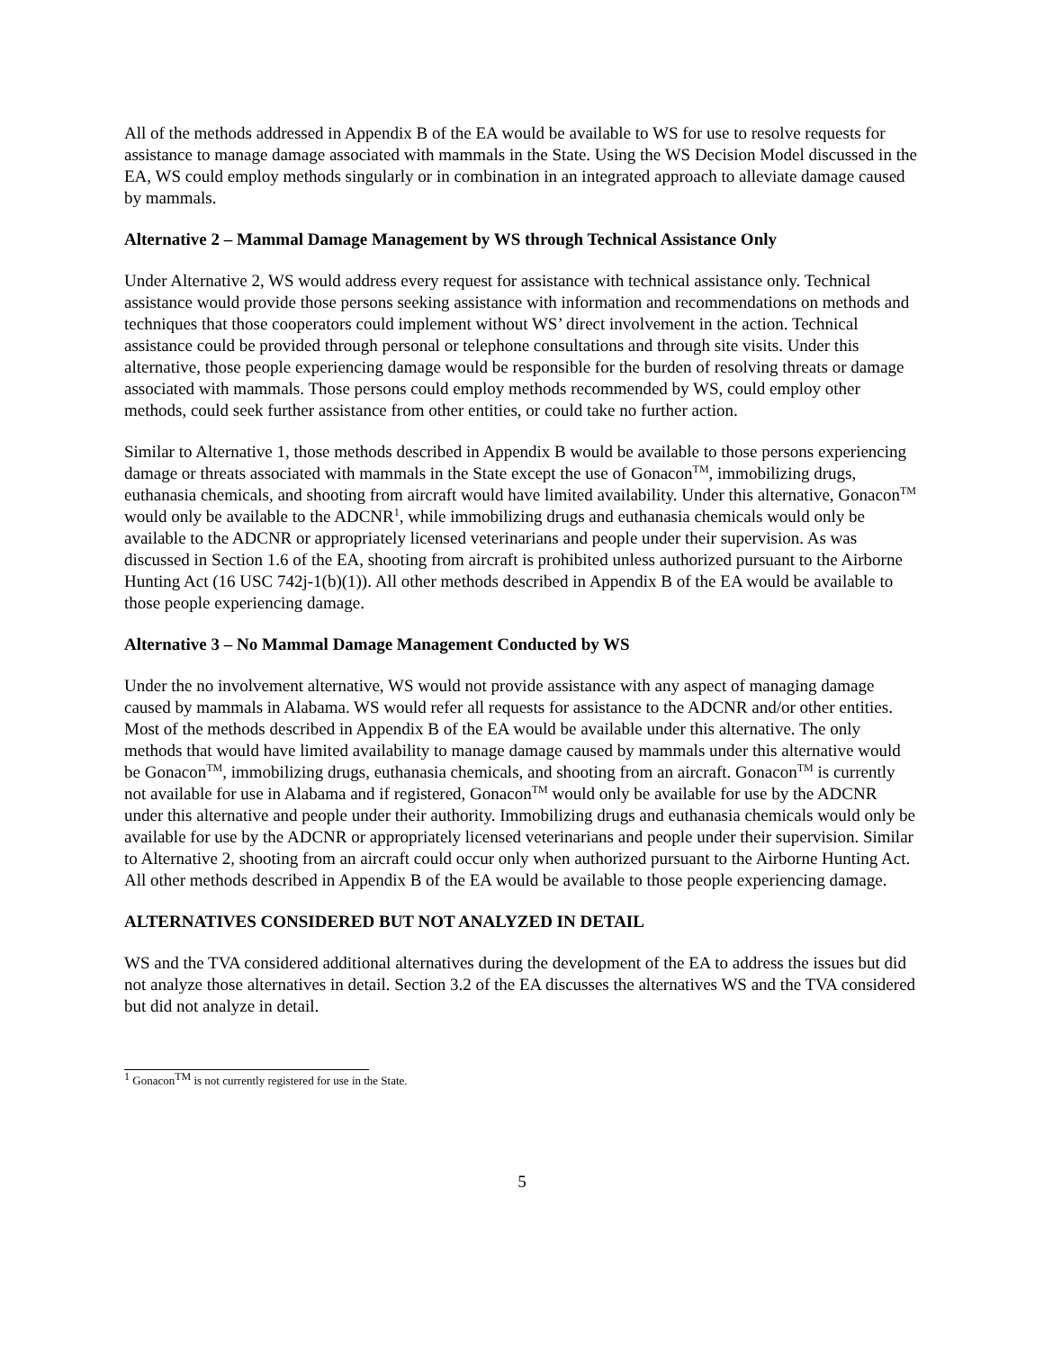All of the methods addressed in Appendix B of the EA would be available to WS for use to resolve requests for assistance to manage damage associated with mammals in the State. Using the WS Decision Model discussed in the EA, WS could employ methods singularly or in combination in an integrated approach to alleviate damage caused by mammals.
Alternative 2 – Mammal Damage Management by WS through Technical Assistance Only
Under Alternative 2, WS would address every request for assistance with technical assistance only. Technical assistance would provide those persons seeking assistance with information and recommendations on methods and techniques that those cooperators could implement without WS’ direct involvement in the action. Technical assistance could be provided through personal or telephone consultations and through site visits. Under this alternative, those people experiencing damage would be responsible for the burden of resolving threats or damage associated with mammals. Those persons could employ methods recommended by WS, could employ other methods, could seek further assistance from other entities, or could take no further action.
Similar to Alternative 1, those methods described in Appendix B would be available to those persons experiencing damage or threats associated with mammals in the State except the use of Gonacon<sup>TM</sup>, immobilizing drugs, euthanasia chemicals, and shooting from aircraft would have limited availability. Under this alternative, Gonacon<sup>TM</sup> would only be available to the ADCNR<sup>1</sup>, while immobilizing drugs and euthanasia chemicals would only be available to the ADCNR or appropriately licensed veterinarians and people under their supervision. As was discussed in Section 1.6 of the EA, shooting from aircraft is prohibited unless authorized pursuant to the Airborne Hunting Act (16 USC 742j-1(b)(1)). All other methods described in Appendix B of the EA would be available to those people experiencing damage.
Alternative 3 – No Mammal Damage Management Conducted by WS
Under the no involvement alternative, WS would not provide assistance with any aspect of managing damage caused by mammals in Alabama. WS would refer all requests for assistance to the ADCNR and/or other entities. Most of the methods described in Appendix B of the EA would be available under this alternative. The only methods that would have limited availability to manage damage caused by mammals under this alternative would be Gonacon<sup>TM</sup>, immobilizing drugs, euthanasia chemicals, and shooting from an aircraft. Gonacon<sup>TM</sup> is currently not available for use in Alabama and if registered, Gonacon<sup>TM</sup> would only be available for use by the ADCNR under this alternative and people under their authority. Immobilizing drugs and euthanasia chemicals would only be available for use by the ADCNR or appropriately licensed veterinarians and people under their supervision. Similar to Alternative 2, shooting from an aircraft could occur only when authorized pursuant to the Airborne Hunting Act. All other methods described in Appendix B of the EA would be available to those people experiencing damage.
ALTERNATIVES CONSIDERED BUT NOT ANALYZED IN DETAIL
WS and the TVA considered additional alternatives during the development of the EA to address the issues but did not analyze those alternatives in detail. Section 3.2 of the EA discusses the alternatives WS and the TVA considered but did not analyze in detail.
<sup>1</sup> Gonacon<sup>TM</sup> is not currently registered for use in the State.
5